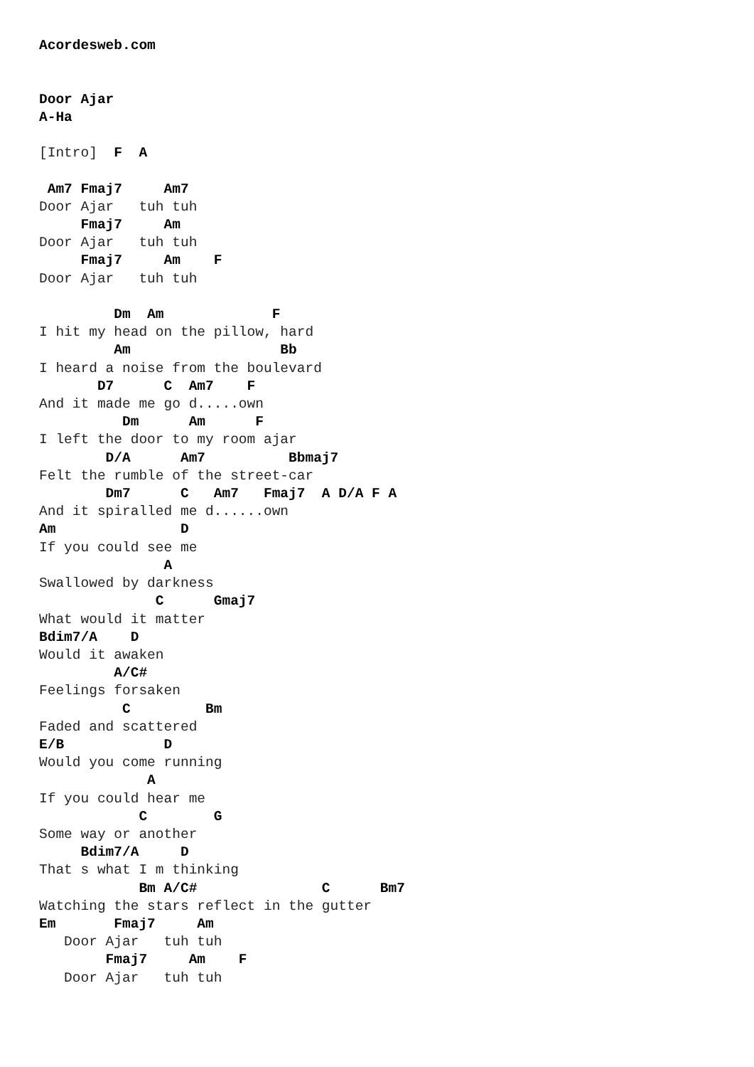Acordesweb.com


Door Ajar
A-Ha

[Intro]  F  A

 Am7 Fmaj7     Am7
Door Ajar   tuh tuh
     Fmaj7     Am
Door Ajar   tuh tuh
     Fmaj7     Am    F
Door Ajar   tuh tuh

         Dm  Am             F
I hit my head on the pillow, hard
         Am                  Bb
I heard a noise from the boulevard
       D7      C  Am7    F
And it made me go d.....own
          Dm      Am      F
I left the door to my room ajar
        D/A      Am7          Bbmaj7
Felt the rumble of the street-car
        Dm7      C   Am7   Fmaj7  A D/A F A
And it spiralled me d......own
Am               D
If you could see me
               A
Swallowed by darkness
              C      Gmaj7
What would it matter
Bdim7/A    D
Would it awaken
         A/C#
Feelings forsaken
          C         Bm
Faded and scattered
E/B            D
Would you come running
             A
If you could hear me
            C        G
Some way or another
     Bdim7/A     D
That s what I m thinking
            Bm A/C#               C      Bm7
Watching the stars reflect in the gutter
Em       Fmaj7     Am
   Door Ajar   tuh tuh
        Fmaj7     Am    F
   Door Ajar   tuh tuh